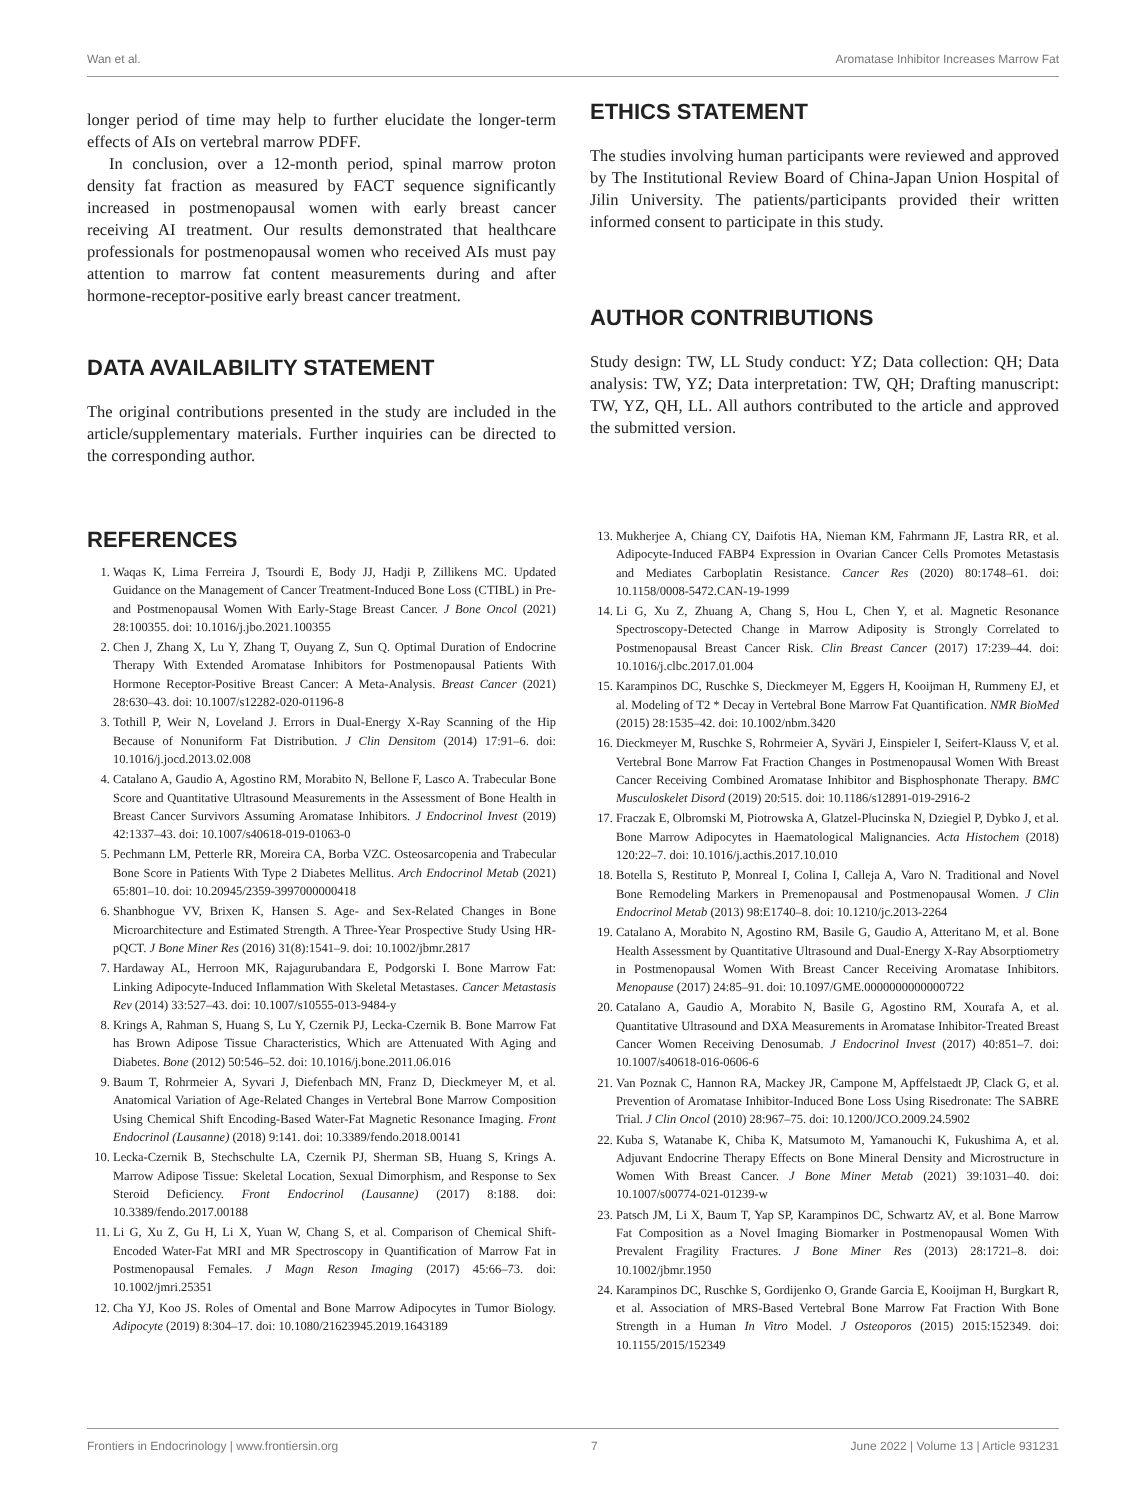Wan et al. Aromatase Inhibitor Increases Marrow Fat
longer period of time may help to further elucidate the longer-term effects of AIs on vertebral marrow PDFF.
In conclusion, over a 12-month period, spinal marrow proton density fat fraction as measured by FACT sequence significantly increased in postmenopausal women with early breast cancer receiving AI treatment. Our results demonstrated that healthcare professionals for postmenopausal women who received AIs must pay attention to marrow fat content measurements during and after hormone-receptor-positive early breast cancer treatment.
DATA AVAILABILITY STATEMENT
The original contributions presented in the study are included in the article/supplementary materials. Further inquiries can be directed to the corresponding author.
ETHICS STATEMENT
The studies involving human participants were reviewed and approved by The Institutional Review Board of China-Japan Union Hospital of Jilin University. The patients/participants provided their written informed consent to participate in this study.
AUTHOR CONTRIBUTIONS
Study design: TW, LL Study conduct: YZ; Data collection: QH; Data analysis: TW, YZ; Data interpretation: TW, QH; Drafting manuscript: TW, YZ, QH, LL. All authors contributed to the article and approved the submitted version.
REFERENCES
1. Waqas K, Lima Ferreira J, Tsourdi E, Body JJ, Hadji P, Zillikens MC. Updated Guidance on the Management of Cancer Treatment-Induced Bone Loss (CTIBL) in Pre- and Postmenopausal Women With Early-Stage Breast Cancer. J Bone Oncol (2021) 28:100355. doi: 10.1016/j.jbo.2021.100355
2. Chen J, Zhang X, Lu Y, Zhang T, Ouyang Z, Sun Q. Optimal Duration of Endocrine Therapy With Extended Aromatase Inhibitors for Postmenopausal Patients With Hormone Receptor-Positive Breast Cancer: A Meta-Analysis. Breast Cancer (2021) 28:630–43. doi: 10.1007/s12282-020-01196-8
3. Tothill P, Weir N, Loveland J. Errors in Dual-Energy X-Ray Scanning of the Hip Because of Nonuniform Fat Distribution. J Clin Densitom (2014) 17:91–6. doi: 10.1016/j.jocd.2013.02.008
4. Catalano A, Gaudio A, Agostino RM, Morabito N, Bellone F, Lasco A. Trabecular Bone Score and Quantitative Ultrasound Measurements in the Assessment of Bone Health in Breast Cancer Survivors Assuming Aromatase Inhibitors. J Endocrinol Invest (2019) 42:1337–43. doi: 10.1007/s40618-019-01063-0
5. Pechmann LM, Petterle RR, Moreira CA, Borba VZC. Osteosarcopenia and Trabecular Bone Score in Patients With Type 2 Diabetes Mellitus. Arch Endocrinol Metab (2021) 65:801–10. doi: 10.20945/2359-3997000000418
6. Shanbhogue VV, Brixen K, Hansen S. Age- and Sex-Related Changes in Bone Microarchitecture and Estimated Strength. A Three-Year Prospective Study Using HR-pQCT. J Bone Miner Res (2016) 31(8):1541–9. doi: 10.1002/jbmr.2817
7. Hardaway AL, Herroon MK, Rajagurubandara E, Podgorski I. Bone Marrow Fat: Linking Adipocyte-Induced Inflammation With Skeletal Metastases. Cancer Metastasis Rev (2014) 33:527–43. doi: 10.1007/s10555-013-9484-y
8. Krings A, Rahman S, Huang S, Lu Y, Czernik PJ, Lecka-Czernik B. Bone Marrow Fat has Brown Adipose Tissue Characteristics, Which are Attenuated With Aging and Diabetes. Bone (2012) 50:546–52. doi: 10.1016/j.bone.2011.06.016
9. Baum T, Rohrmeier A, Syvari J, Diefenbach MN, Franz D, Dieckmeyer M, et al. Anatomical Variation of Age-Related Changes in Vertebral Bone Marrow Composition Using Chemical Shift Encoding-Based Water-Fat Magnetic Resonance Imaging. Front Endocrinol (Lausanne) (2018) 9:141. doi: 10.3389/fendo.2018.00141
10. Lecka-Czernik B, Stechschulte LA, Czernik PJ, Sherman SB, Huang S, Krings A. Marrow Adipose Tissue: Skeletal Location, Sexual Dimorphism, and Response to Sex Steroid Deficiency. Front Endocrinol (Lausanne) (2017) 8:188. doi: 10.3389/fendo.2017.00188
11. Li G, Xu Z, Gu H, Li X, Yuan W, Chang S, et al. Comparison of Chemical Shift-Encoded Water-Fat MRI and MR Spectroscopy in Quantification of Marrow Fat in Postmenopausal Females. J Magn Reson Imaging (2017) 45:66–73. doi: 10.1002/jmri.25351
12. Cha YJ, Koo JS. Roles of Omental and Bone Marrow Adipocytes in Tumor Biology. Adipocyte (2019) 8:304–17. doi: 10.1080/21623945.2019.1643189
13. Mukherjee A, Chiang CY, Daifotis HA, Nieman KM, Fahrmann JF, Lastra RR, et al. Adipocyte-Induced FABP4 Expression in Ovarian Cancer Cells Promotes Metastasis and Mediates Carboplatin Resistance. Cancer Res (2020) 80:1748–61. doi: 10.1158/0008-5472.CAN-19-1999
14. Li G, Xu Z, Zhuang A, Chang S, Hou L, Chen Y, et al. Magnetic Resonance Spectroscopy-Detected Change in Marrow Adiposity is Strongly Correlated to Postmenopausal Breast Cancer Risk. Clin Breast Cancer (2017) 17:239–44. doi: 10.1016/j.clbc.2017.01.004
15. Karampinos DC, Ruschke S, Dieckmeyer M, Eggers H, Kooijman H, Rummeny EJ, et al. Modeling of T2 * Decay in Vertebral Bone Marrow Fat Quantification. NMR BioMed (2015) 28:1535–42. doi: 10.1002/nbm.3420
16. Dieckmeyer M, Ruschke S, Rohrmeier A, Syväri J, Einspieler I, Seifert-Klauss V, et al. Vertebral Bone Marrow Fat Fraction Changes in Postmenopausal Women With Breast Cancer Receiving Combined Aromatase Inhibitor and Bisphosphonate Therapy. BMC Musculoskelet Disord (2019) 20:515. doi: 10.1186/s12891-019-2916-2
17. Fraczak E, Olbromski M, Piotrowska A, Glatzel-Plucinska N, Dziegiel P, Dybko J, et al. Bone Marrow Adipocytes in Haematological Malignancies. Acta Histochem (2018) 120:22–7. doi: 10.1016/j.acthis.2017.10.010
18. Botella S, Restituto P, Monreal I, Colina I, Calleja A, Varo N. Traditional and Novel Bone Remodeling Markers in Premenopausal and Postmenopausal Women. J Clin Endocrinol Metab (2013) 98:E1740–8. doi: 10.1210/jc.2013-2264
19. Catalano A, Morabito N, Agostino RM, Basile G, Gaudio A, Atteritano M, et al. Bone Health Assessment by Quantitative Ultrasound and Dual-Energy X-Ray Absorptiometry in Postmenopausal Women With Breast Cancer Receiving Aromatase Inhibitors. Menopause (2017) 24:85–91. doi: 10.1097/GME.0000000000000722
20. Catalano A, Gaudio A, Morabito N, Basile G, Agostino RM, Xourafa A, et al. Quantitative Ultrasound and DXA Measurements in Aromatase Inhibitor-Treated Breast Cancer Women Receiving Denosumab. J Endocrinol Invest (2017) 40:851–7. doi: 10.1007/s40618-016-0606-6
21. Van Poznak C, Hannon RA, Mackey JR, Campone M, Apffelstaedt JP, Clack G, et al. Prevention of Aromatase Inhibitor-Induced Bone Loss Using Risedronate: The SABRE Trial. J Clin Oncol (2010) 28:967–75. doi: 10.1200/JCO.2009.24.5902
22. Kuba S, Watanabe K, Chiba K, Matsumoto M, Yamanouchi K, Fukushima A, et al. Adjuvant Endocrine Therapy Effects on Bone Mineral Density and Microstructure in Women With Breast Cancer. J Bone Miner Metab (2021) 39:1031–40. doi: 10.1007/s00774-021-01239-w
23. Patsch JM, Li X, Baum T, Yap SP, Karampinos DC, Schwartz AV, et al. Bone Marrow Fat Composition as a Novel Imaging Biomarker in Postmenopausal Women With Prevalent Fragility Fractures. J Bone Miner Res (2013) 28:1721–8. doi: 10.1002/jbmr.1950
24. Karampinos DC, Ruschke S, Gordijenko O, Grande Garcia E, Kooijman H, Burgkart R, et al. Association of MRS-Based Vertebral Bone Marrow Fat Fraction With Bone Strength in a Human In Vitro Model. J Osteoporos (2015) 2015:152349. doi: 10.1155/2015/152349
Frontiers in Endocrinology | www.frontiersin.org 7 June 2022 | Volume 13 | Article 931231